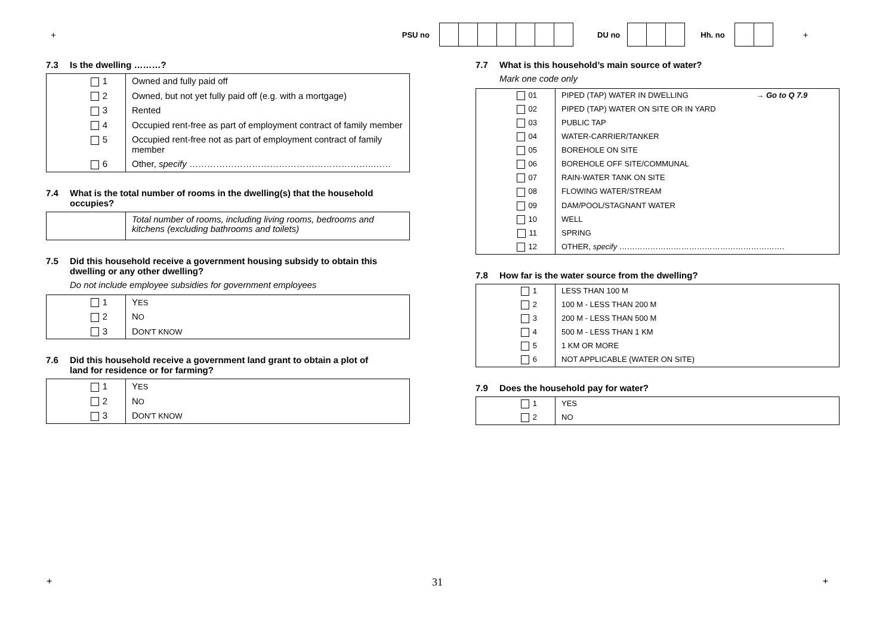+ PSU no DU no Hh. no
+
7.3 Is the dwelling ………?
| 1 | Owned and fully paid off |
| 2 | Owned, but not yet fully paid off (e.g. with a mortgage) |
| 3 | Rented |
| 4 | Occupied rent-free as part of employment contract of family member |
| 5 | Occupied rent-free not as part of employment contract of family member |
| 6 | Other, specify ……………………………………………………..…… |
7.4 What is the total number of rooms in the dwelling(s) that the household
occupies?
| | Total number of rooms, including living rooms, bedrooms and kitchens (excluding bathrooms and toilets) |
7.5 Did this household receive a government housing subsidy to obtain this
dwelling or any other dwelling?
Do not include employee subsidies for government employees
| 1 | Y ES |
| 2 | N O |
| 3 | D ON'T KNOW |
7.6 Did this household receive a government land grant to obtain a plot of
land for residence or for farming?
| 1 | Y ES |
| 2 | N O |
| 3 | D ON'T KNOW |
7.7 What is this household’s main source of water?
Mark one code only
| 01 | PIPED (TAP) WATER IN DWELLING | → Go to Q 7.9 |
| 02 | PIPED (TAP) WATER ON SITE OR IN YARD | |
| 03 | PUBLIC TAP | |
| 04 | WATER-CARRIER/TANKER | |
| 05 | BOREHOLE ON SITE | |
| 06 | BOREHOLE OFF SITE/COMMUNAL | |
| 07 | RAIN-WATER TANK ON SITE | |
| 08 | FLOWING WATER/STREAM | |
| 09 | DAM/POOL/STAGNANT WATER | |
| 10 | WELL | |
| 11 | SPRING | |
| 12 | OTHER, specify ………………………………………………………. | |
7.8 How far is the water source from the dwelling?
| 1 | LESS THAN 100 M |
| 2 | 100 M - LESS THAN 200 M |
| 3 | 200 M - LESS THAN 500 M |
| 4 | 500 M - LESS THAN 1 KM |
| 5 | 1 KM OR MORE |
| 6 | NOT APPLICABLE (WATER ON SITE) |
7.9 Does the household pay for water?
| 1 | YES |
| 2 | NO |
+ 31 +